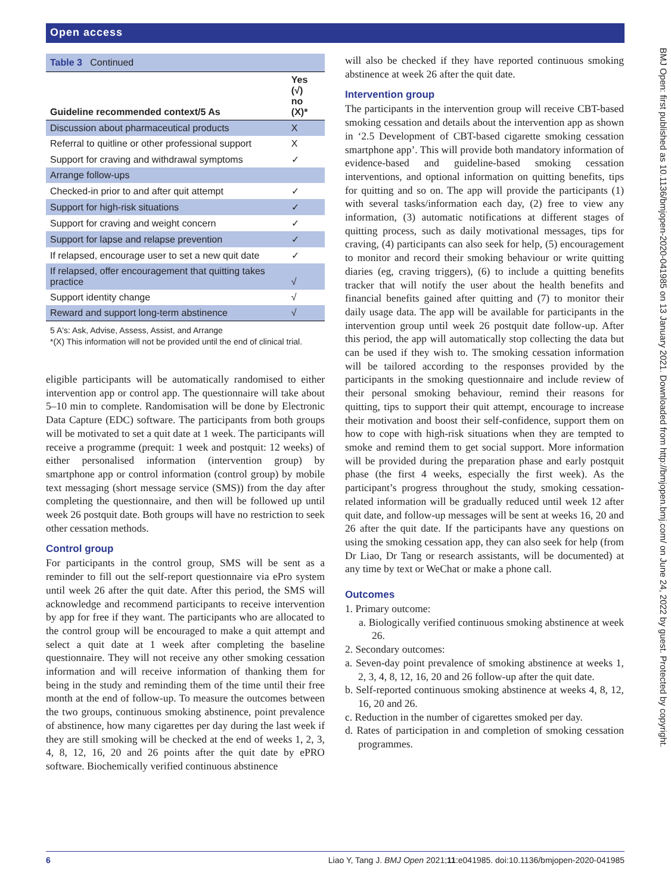Open access
BMJ Open: first published as 10.1136/bmjopen-2020-041985 on 13 January 2021. Downloaded from http://bmjopen.bmj.com/ on June 24, 2022 by guest. Protected by copyright.
Table 3 Continued
| Guideline recommended context/5 As | Yes (√) no (X)* |
| --- | --- |
| Discussion about pharmaceutical products | X |
| Referral to quitline or other professional support | X |
| Support for craving and withdrawal symptoms | ✓ |
| Arrange follow-ups | |
| Checked-in prior to and after quit attempt | ✓ |
| Support for high-risk situations | ✓ |
| Support for craving and weight concern | ✓ |
| Support for lapse and relapse prevention | ✓ |
| If relapsed, encourage user to set a new quit date | ✓ |
| If relapsed, offer encouragement that quitting takes practice | √ |
| Support identity change | √ |
| Reward and support long-term abstinence | √ |
5 A's: Ask, Advise, Assess, Assist, and Arrange
*(X) This information will not be provided until the end of clinical trial.
eligible participants will be automatically randomised to either intervention app or control app. The questionnaire will take about 5–10 min to complete. Randomisation will be done by Electronic Data Capture (EDC) software. The participants from both groups will be motivated to set a quit date at 1 week. The participants will receive a programme (prequit: 1 week and postquit: 12 weeks) of either personalised information (intervention group) by smartphone app or control information (control group) by mobile text messaging (short message service (SMS)) from the day after completing the questionnaire, and then will be followed up until week 26 postquit date. Both groups will have no restriction to seek other cessation methods.
Control group
For participants in the control group, SMS will be sent as a reminder to fill out the self-report questionnaire via ePro system until week 26 after the quit date. After this period, the SMS will acknowledge and recommend participants to receive intervention by app for free if they want. The participants who are allocated to the control group will be encouraged to make a quit attempt and select a quit date at 1 week after completing the baseline questionnaire. They will not receive any other smoking cessation information and will receive information of thanking them for being in the study and reminding them of the time until their free month at the end of follow-up. To measure the outcomes between the two groups, continuous smoking abstinence, point prevalence of abstinence, how many cigarettes per day during the last week if they are still smoking will be checked at the end of weeks 1, 2, 3, 4, 8, 12, 16, 20 and 26 points after the quit date by ePRO software. Biochemically verified continuous abstinence
will also be checked if they have reported continuous smoking abstinence at week 26 after the quit date.
Intervention group
The participants in the intervention group will receive CBT-based smoking cessation and details about the intervention app as shown in ‘2.5 Development of CBT-based cigarette smoking cessation smartphone app’. This will provide both mandatory information of evidence-based and guideline-based smoking cessation interventions, and optional information on quitting benefits, tips for quitting and so on. The app will provide the participants (1) with several tasks/information each day, (2) free to view any information, (3) automatic notifications at different stages of quitting process, such as daily motivational messages, tips for craving, (4) participants can also seek for help, (5) encouragement to monitor and record their smoking behaviour or write quitting diaries (eg, craving triggers), (6) to include a quitting benefits tracker that will notify the user about the health benefits and financial benefits gained after quitting and (7) to monitor their daily usage data. The app will be available for participants in the intervention group until week 26 postquit date follow-up. After this period, the app will automatically stop collecting the data but can be used if they wish to. The smoking cessation information will be tailored according to the responses provided by the participants in the smoking questionnaire and include review of their personal smoking behaviour, remind their reasons for quitting, tips to support their quit attempt, encourage to increase their motivation and boost their self-confidence, support them on how to cope with high-risk situations when they are tempted to smoke and remind them to get social support. More information will be provided during the preparation phase and early postquit phase (the first 4 weeks, especially the first week). As the participant’s progress throughout the study, smoking cessation-related information will be gradually reduced until week 12 after quit date, and follow-up messages will be sent at weeks 16, 20 and 26 after the quit date. If the participants have any questions on using the smoking cessation app, they can also seek for help (from Dr Liao, Dr Tang or research assistants, will be documented) at any time by text or WeChat or make a phone call.
Outcomes
1. Primary outcome:
a. Biologically verified continuous smoking abstinence at week 26.
2. Secondary outcomes:
a. Seven-day point prevalence of smoking abstinence at weeks 1, 2, 3, 4, 8, 12, 16, 20 and 26 follow-up after the quit date.
b. Self-reported continuous smoking abstinence at weeks 4, 8, 12, 16, 20 and 26.
c. Reduction in the number of cigarettes smoked per day.
d. Rates of participation in and completion of smoking cessation programmes.
6 Liao Y, Tang J. BMJ Open 2021;11:e041985. doi:10.1136/bmjopen-2020-041985